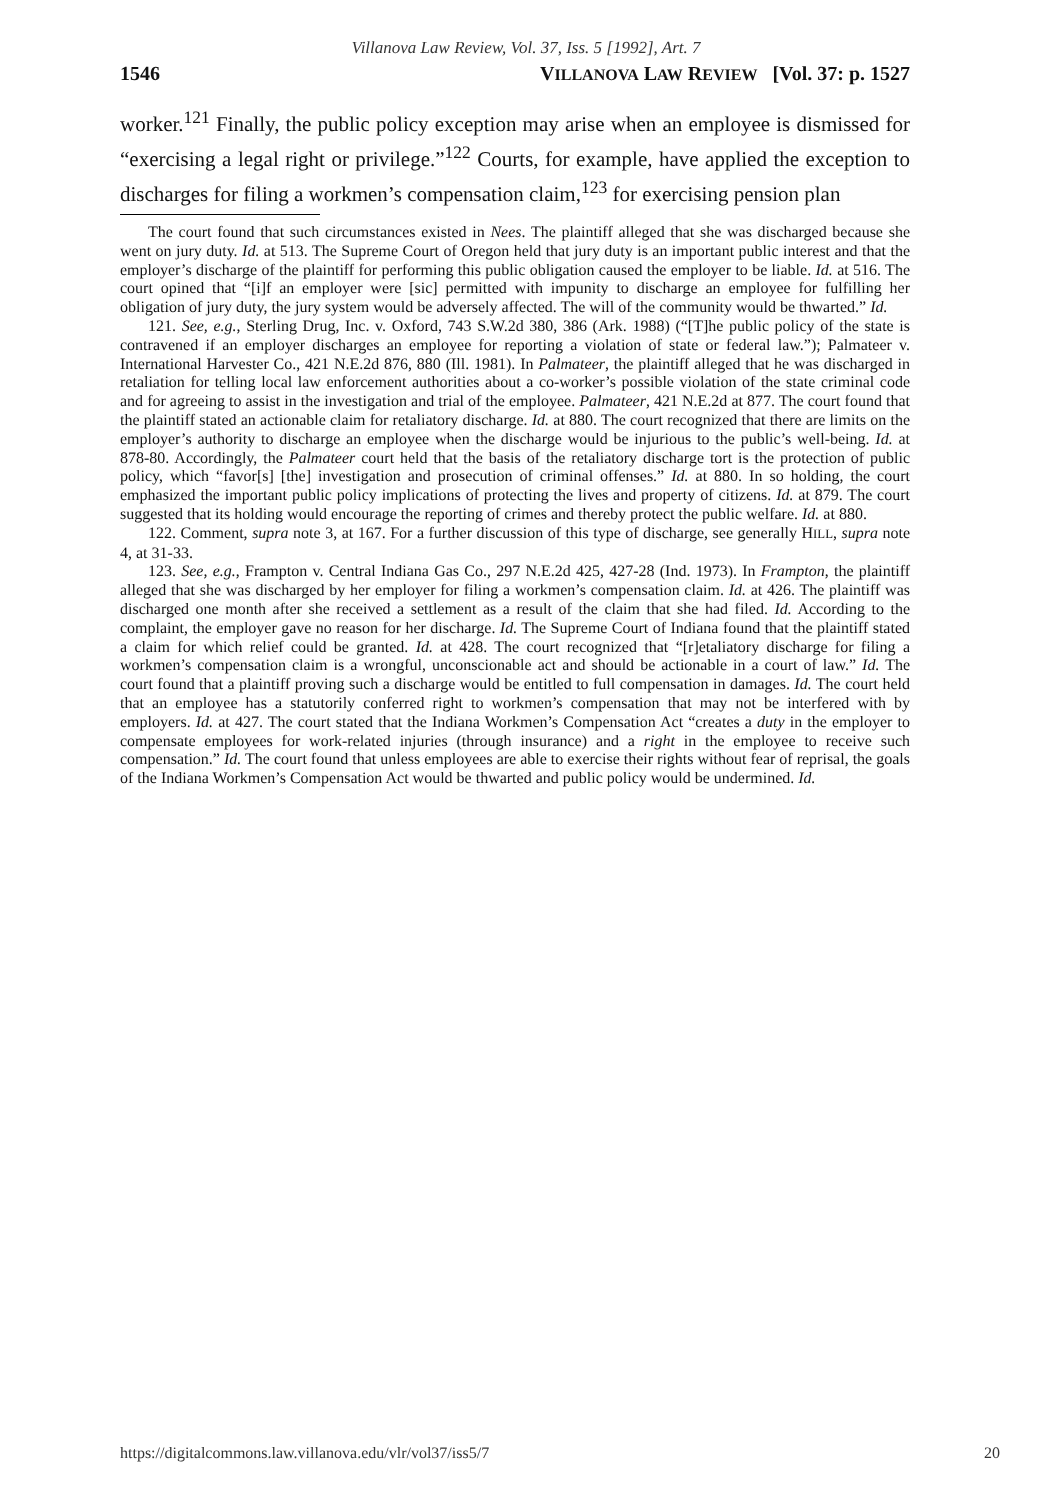Villanova Law Review, Vol. 37, Iss. 5 [1992], Art. 7
1546 VILLANOVA LAW REVIEW [Vol. 37: p. 1527
worker.<sup>121</sup> Finally, the public policy exception may arise when an employee is dismissed for “exercising a legal right or privilege.”<sup>122</sup> Courts, for example, have applied the exception to discharges for filing a workmen’s compensation claim,<sup>123</sup> for exercising pension plan
The court found that such circumstances existed in Nees. The plaintiff alleged that she was discharged because she went on jury duty. Id. at 513. The Supreme Court of Oregon held that jury duty is an important public interest and that the employer’s discharge of the plaintiff for performing this public obligation caused the employer to be liable. Id. at 516. The court opined that “[i]f an employer were [sic] permitted with impunity to discharge an employee for fulfilling her obligation of jury duty, the jury system would be adversely affected. The will of the community would be thwarted.” Id.
121. See, e.g., Sterling Drug, Inc. v. Oxford, 743 S.W.2d 380, 386 (Ark. 1988) (“[T]he public policy of the state is contravened if an employer discharges an employee for reporting a violation of state or federal law.”); Palmateer v. International Harvester Co., 421 N.E.2d 876, 880 (Ill. 1981). In Palmateer, the plaintiff alleged that he was discharged in retaliation for telling local law enforcement authorities about a co-worker’s possible violation of the state criminal code and for agreeing to assist in the investigation and trial of the employee. Palmateer, 421 N.E.2d at 877. The court found that the plaintiff stated an actionable claim for retaliatory discharge. Id. at 880. The court recognized that there are limits on the employer’s authority to discharge an employee when the discharge would be injurious to the public’s well-being. Id. at 878-80. Accordingly, the Palmateer court held that the basis of the retaliatory discharge tort is the protection of public policy, which “favor[s] [the] investigation and prosecution of criminal offenses.” Id. at 880. In so holding, the court emphasized the important public policy implications of protecting the lives and property of citizens. Id. at 879. The court suggested that its holding would encourage the reporting of crimes and thereby protect the public welfare. Id. at 880.
122. Comment, supra note 3, at 167. For a further discussion of this type of discharge, see generally HILL, supra note 4, at 31-33.
123. See, e.g., Frampton v. Central Indiana Gas Co., 297 N.E.2d 425, 427-28 (Ind. 1973). In Frampton, the plaintiff alleged that she was discharged by her employer for filing a workmen’s compensation claim. Id. at 426. The plaintiff was discharged one month after she received a settlement as a result of the claim that she had filed. Id. According to the complaint, the employer gave no reason for her discharge. Id. The Supreme Court of Indiana found that the plaintiff stated a claim for which relief could be granted. Id. at 428. The court recognized that “[r]etaliatory discharge for filing a workmen’s compensation claim is a wrongful, unconscionable act and should be actionable in a court of law.” Id. The court found that a plaintiff proving such a discharge would be entitled to full compensation in damages. Id. The court held that an employee has a statutorily conferred right to workmen’s compensation that may not be interfered with by employers. Id. at 427. The court stated that the Indiana Workmen’s Compensation Act “creates a duty in the employer to compensate employees for work-related injuries (through insurance) and a right in the employee to receive such compensation.” Id. The court found that unless employees are able to exercise their rights without fear of reprisal, the goals of the Indiana Workmen’s Compensation Act would be thwarted and public policy would be undermined. Id.
https://digitalcommons.law.villanova.edu/vlr/vol37/iss5/7 20